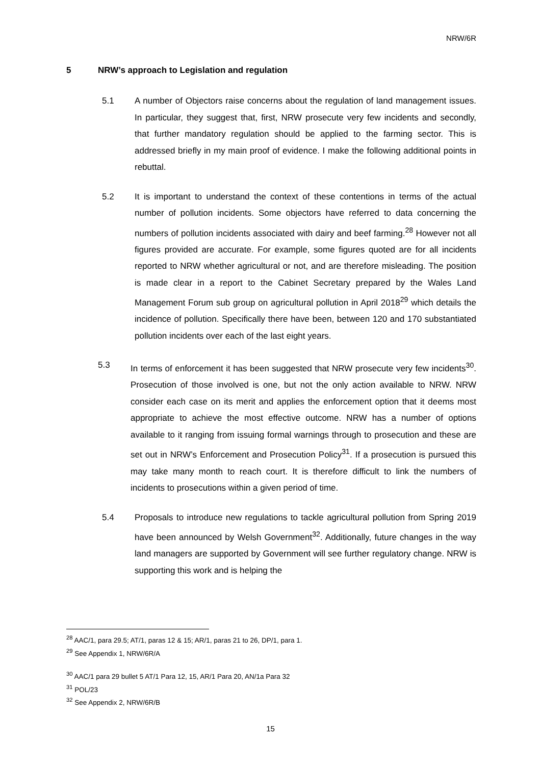NRW/6R
5 NRW’s approach to Legislation and regulation
5.1 A number of Objectors raise concerns about the regulation of land management issues. In particular, they suggest that, first, NRW prosecute very few incidents and secondly, that further mandatory regulation should be applied to the farming sector. This is addressed briefly in my main proof of evidence. I make the following additional points in rebuttal.
5.2 It is important to understand the context of these contentions in terms of the actual number of pollution incidents. Some objectors have referred to data concerning the numbers of pollution incidents associated with dairy and beef farming.<sup>28</sup> However not all figures provided are accurate. For example, some figures quoted are for all incidents reported to NRW whether agricultural or not, and are therefore misleading. The position is made clear in a report to the Cabinet Secretary prepared by the Wales Land Management Forum sub group on agricultural pollution in April 2018<sup>29</sup> which details the incidence of pollution. Specifically there have been, between 120 and 170 substantiated pollution incidents over each of the last eight years.
5.3 In terms of enforcement it has been suggested that NRW prosecute very few incidents<sup>30</sup>. Prosecution of those involved is one, but not the only action available to NRW. NRW consider each case on its merit and applies the enforcement option that it deems most appropriate to achieve the most effective outcome. NRW has a number of options available to it ranging from issuing formal warnings through to prosecution and these are set out in NRW’s Enforcement and Prosecution Policy<sup>31</sup>. If a prosecution is pursued this may take many month to reach court. It is therefore difficult to link the numbers of incidents to prosecutions within a given period of time.
5.4 Proposals to introduce new regulations to tackle agricultural pollution from Spring 2019 have been announced by Welsh Government<sup>32</sup>. Additionally, future changes in the way land managers are supported by Government will see further regulatory change. NRW is supporting this work and is helping the
<sup>28</sup> AAC/1, para 29.5; AT/1, paras 12 & 15; AR/1, paras 21 to 26, DP/1, para 1.
<sup>29</sup> See Appendix 1, NRW/6R/A
<sup>30</sup> AAC/1 para 29 bullet 5 AT/1 Para 12, 15, AR/1 Para 20, AN/1a Para 32
<sup>31</sup> POL/23
<sup>32</sup> See Appendix 2, NRW/6R/B
15